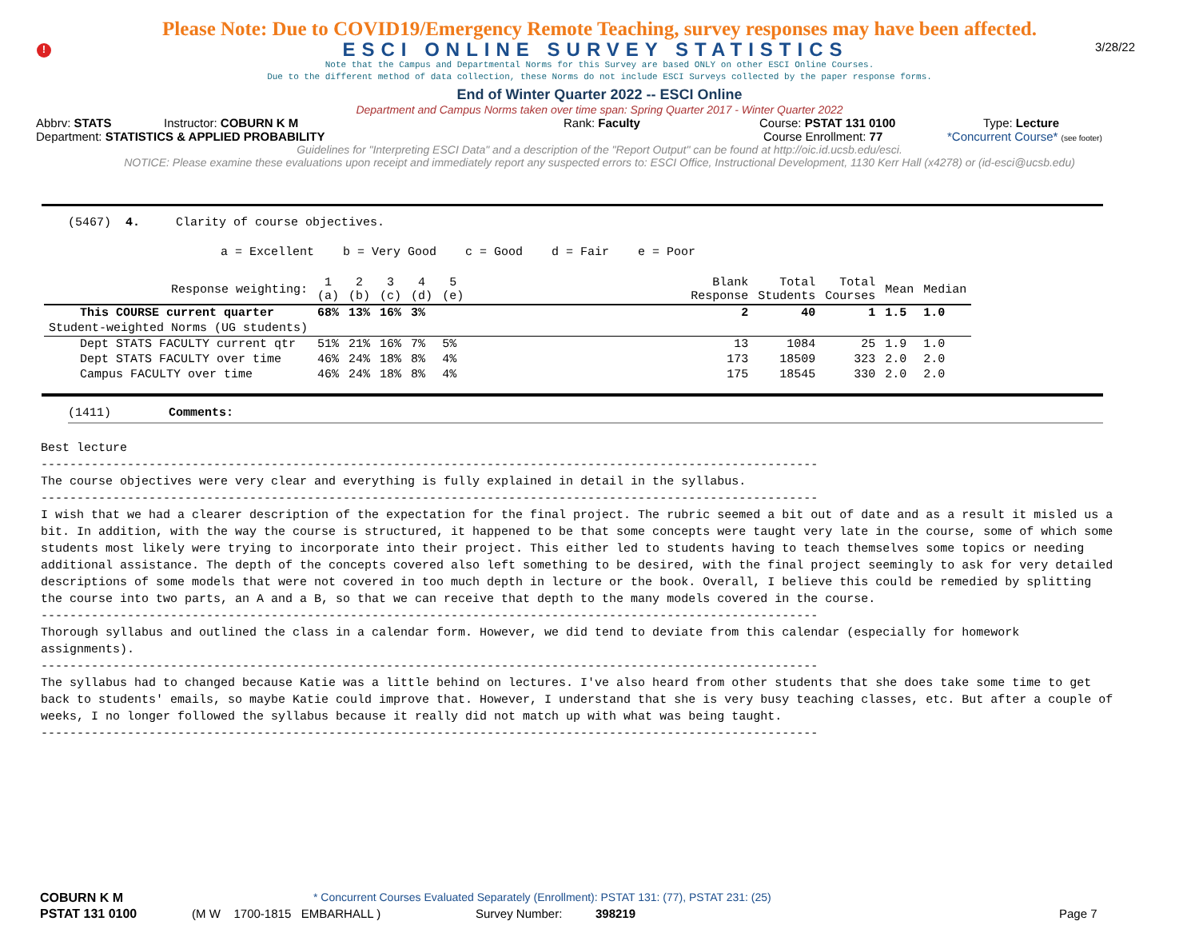!
Please Note: Due to COVID19/Emergency Remote Teaching, survey responses may have been affected.
ESCI ONLINE SURVEY STATISTICS
3/28/22
Note that the Campus and Departmental Norms for this Survey are based ONLY on other ESCI Online Courses.
Due to the different method of data collection, these Norms do not include ESCI Surveys collected by the paper response forms.
End of Winter Quarter 2022 -- ESCI Online
Department and Campus Norms taken over time span: Spring Quarter 2017 - Winter Quarter 2022
Abbrv: STATS Instructor: COBURN K M Rank: Faculty Course: PSTAT 131 0100 Type: Lecture
Department: STATISTICS & APPLIED PROBABILITY Course Enrollment: 77 *Concurrent Course* (see footer)
Guidelines for "Interpreting ESCI Data" and a description of the "Report Output" can be found at http://oic.id.ucsb.edu/esci.
NOTICE: Please examine these evaluations upon receipt and immediately report any suspected errors to: ESCI Office, Instructional Development, 1130 Kerr Hall (x4278) or (id-esci@ucsb.edu)
(5467) 4. Clarity of course objectives.
a = Excellent b = Very Good c = Good d = Fair e = Poor
| Response weighting: | 1 (a) | 2 (b) | 3 (c) | 4 (d) | 5 (e) | | Blank Response | Total Students | Total Courses | Mean | Median |
| --- | --- | --- | --- | --- | --- | --- | --- | --- | --- | --- | --- |
| This COURSE current quarter | 68% | 13% | 16% | 3% | | | 2 | 40 | 1 | 1.5 | 1.0 |
| Student-weighted Norms (UG students) | | | | | | | | | | | |
| Dept STATS FACULTY current qtr | 51% | 21% | 16% | 7% | 5% | | 13 | 1084 | 25 | 1.9 | 1.0 |
| Dept STATS FACULTY over time | 46% | 24% | 18% | 8% | 4% | | 173 | 18509 | 323 | 2.0 | 2.0 |
| Campus FACULTY over time | 46% | 24% | 18% | 8% | 4% | | 175 | 18545 | 330 | 2.0 | 2.0 |
(1411) Comments:
Best lecture
------------------------------------------------------------------------------------------------------------
The course objectives were very clear and everything is fully explained in detail in the syllabus.
------------------------------------------------------------------------------------------------------------
I wish that we had a clearer description of the expectation for the final project. The rubric seemed a bit out of date and as a result it misled us a bit. In addition, with the way the course is structured, it happened to be that some concepts were taught very late in the course, some of which some students most likely were trying to incorporate into their project. This either led to students having to teach themselves some topics or needing additional assistance. The depth of the concepts covered also left something to be desired, with the final project seemingly to ask for very detailed descriptions of some models that were not covered in too much depth in lecture or the book. Overall, I believe this could be remedied by splitting the course into two parts, an A and a B, so that we can receive that depth to the many models covered in the course.
------------------------------------------------------------------------------------------------------------
Thorough syllabus and outlined the class in a calendar form. However, we did tend to deviate from this calendar (especially for homework assignments).
------------------------------------------------------------------------------------------------------------
The syllabus had to changed because Katie was a little behind on lectures. I've also heard from other students that she does take some time to get back to students' emails, so maybe Katie could improve that. However, I understand that she is very busy teaching classes, etc. But after a couple of weeks, I no longer followed the syllabus because it really did not match up with what was being taught.
------------------------------------------------------------------------------------------------------------
COBURN K M * Concurrent Courses Evaluated Separately (Enrollment): PSTAT 131: (77), PSTAT 231: (25)
PSTAT 131 0100 (M W 1700-1815 EMBARHALL ) Survey Number: 398219 Page 7